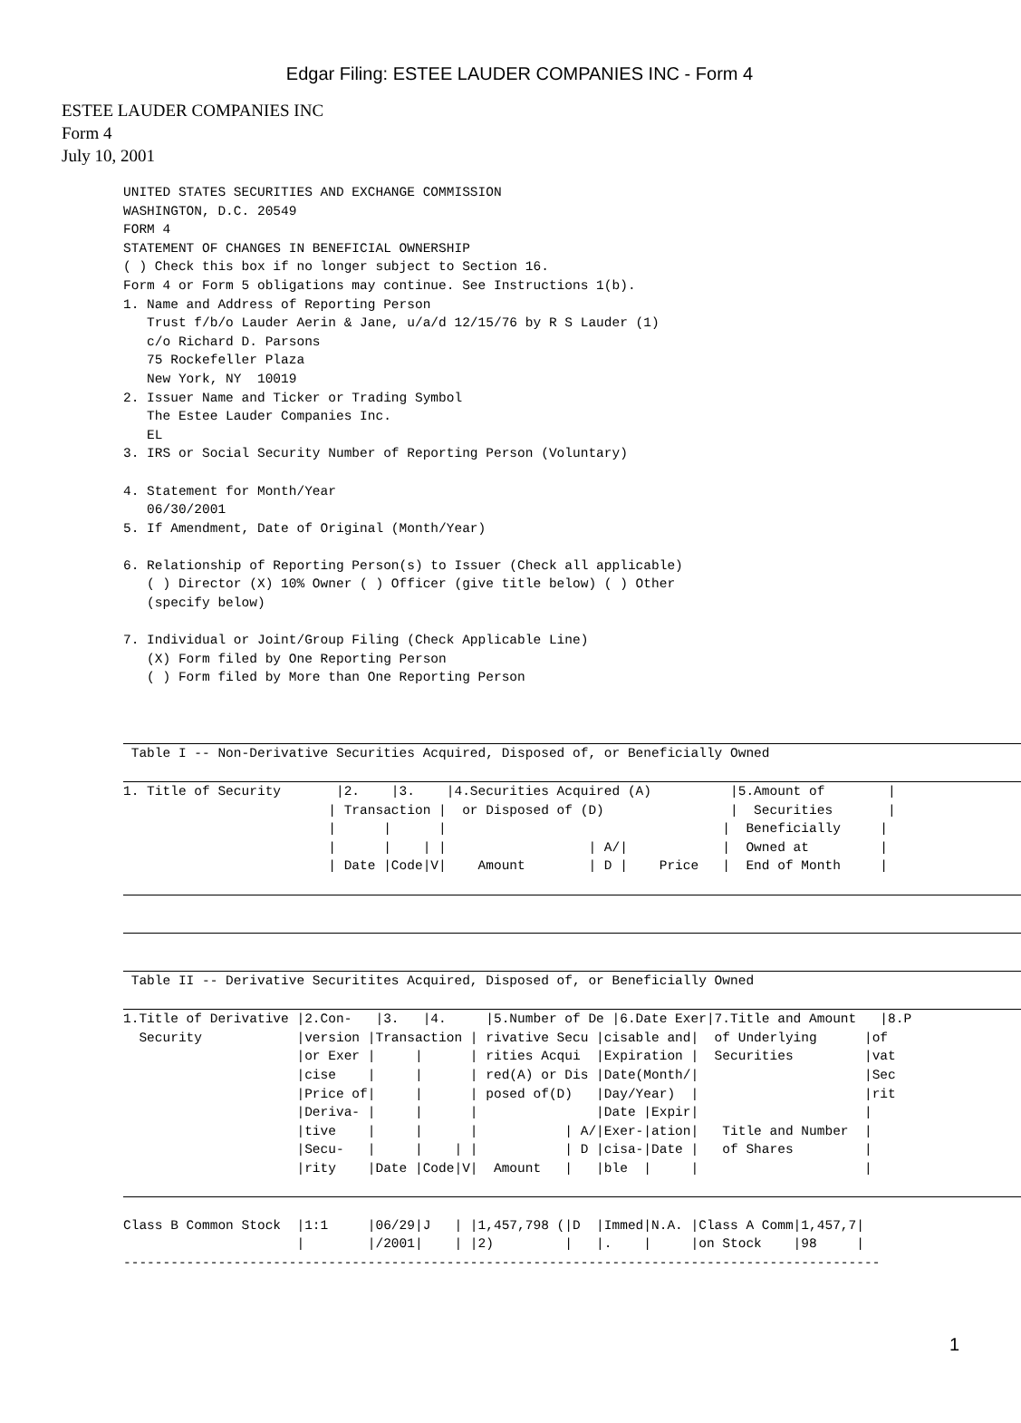Edgar Filing: ESTEE LAUDER COMPANIES INC - Form 4
ESTEE LAUDER COMPANIES INC
Form 4
July 10, 2001
UNITED STATES SECURITIES AND EXCHANGE COMMISSION
WASHINGTON, D.C. 20549
FORM 4
STATEMENT OF CHANGES IN BENEFICIAL OWNERSHIP
( ) Check this box if no longer subject to Section 16.
Form 4 or Form 5 obligations may continue. See Instructions 1(b).
1. Name and Address of Reporting Person
   Trust f/b/o Lauder Aerin & Jane, u/a/d 12/15/76 by R S Lauder (1)
   c/o Richard D. Parsons
   75 Rockefeller Plaza
   New York, NY  10019
2. Issuer Name and Ticker or Trading Symbol
   The Estee Lauder Companies Inc.
   EL
3. IRS or Social Security Number of Reporting Person (Voluntary)

4. Statement for Month/Year
   06/30/2001
5. If Amendment, Date of Original (Month/Year)

6. Relationship of Reporting Person(s) to Issuer (Check all applicable)
   ( ) Director (X) 10% Owner ( ) Officer (give title below) ( ) Other
   (specify below)

7. Individual or Joint/Group Filing (Check Applicable Line)
   (X) Form filed by One Reporting Person
   ( ) Form filed by More than One Reporting Person



 Table I -- Non-Derivative Securities Acquired, Disposed of, or Beneficially Owned

 1. Title of Security       |2.    |3.    |4.Securities Acquired (A)          |5.Amount of        |
                          | Transaction |  or Disposed of (D)                |  Securities       |
                          |      |      |                                   |  Beneficially     |
                          |      |    | |                  | A/|            |  Owned at         |
                          | Date |Code|V|    Amount        | D |    Price   |  End of Month     |





 Table II -- Derivative Securitites Acquired, Disposed of, or Beneficially Owned

 1.Title of Derivative |2.Con-   |3.   |4.     |5.Number of De |6.Date Exer|7.Title and Amount   |8.P
  Security            |version |Transaction | rivative Secu |cisable and|  of Underlying      |of
                      |or Exer |     |      | rities Acqui  |Expiration |  Securities         |vat
                      |cise    |     |      | red(A) or Dis |Date(Month/|                     |Sec
                      |Price of|     |      | posed of(D)   |Day/Year)  |                     |rit
                      |Deriva- |     |      |               |Date |Expir|                     |
                      |tive    |     |      |           | A/|Exer-|ation|   Title and Number  |
                      |Secu-   |     |    | |           | D |cisa-|Date |   of Shares         |
                      |rity    |Date |Code|V|  Amount   |   |ble  |     |                     |


Class B Common Stock  |1:1     |06/29|J   | |1,457,798 (|D  |Immed|N.A. |Class A Comm|1,457,7|
                      |        |/2001|    | |2)         |   |.    |     |on Stock    |98     |
------------------------------------------------------------------------------------------------
1